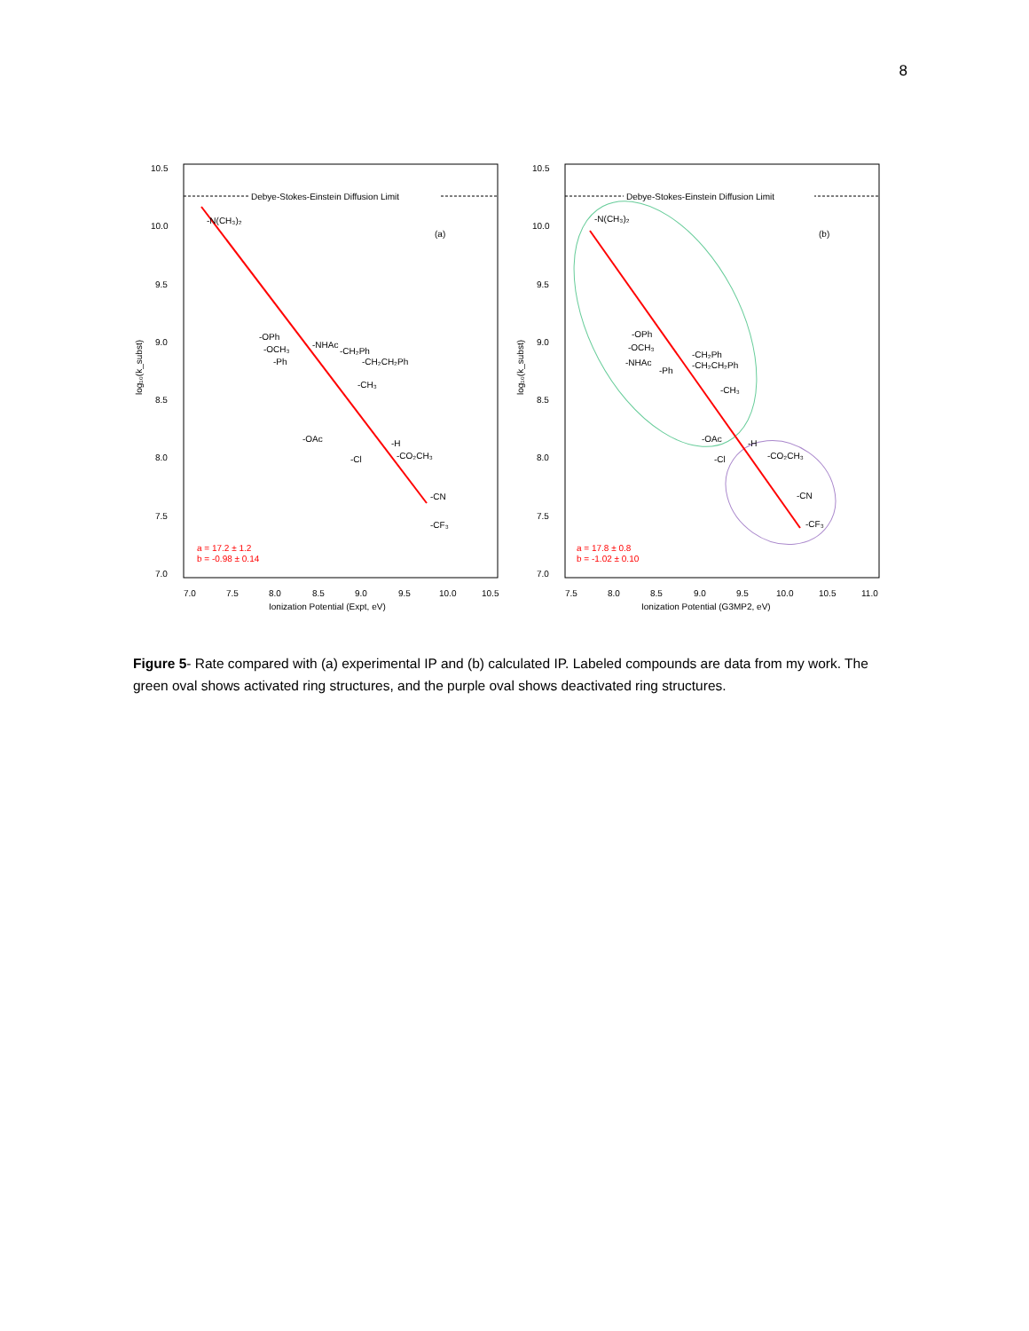8
10.5
10.0
9.5
9.0
8.5
8.0
7.5
7.0
Debye-Stokes-Einstein Diffusion Limit
(a)
-N(CH₃)₂
-OPh
-OCH₃
-Ph
-NHAc
-CH₂Ph
-CH₂CH₂Ph
-CH₃
-OAc
-H
-Cl
-CO₂CH₃
-CN
-CF₃
a = 17.2 ± 1.2
b = -0.98 ± 0.14
7.0
7.5
8.0
8.5
9.0
9.5
10.0
10.5
Ionization Potential (Expt, eV)
log₁₀(k_subst)
10.5
10.0
9.5
9.0
8.5
8.0
7.5
7.0
Debye-Stokes-Einstein Diffusion Limit
(b)
-N(CH₃)₂
-OPh
-OCH₃
-NHAc
-Ph
-CH₂Ph
-CH₂CH₂Ph
-CH₃
-OAc
-H
-Cl
-CO₂CH₃
-CN
-CF₃
a = 17.8 ± 0.8
b = -1.02 ± 0.10
7.5
8.0
8.5
9.0
9.5
10.0
10.5
11.0
Ionization Potential (G3MP2, eV)
log₁₀(k_subst)
Figure 5- Rate compared with (a) experimental IP and (b) calculated IP. Labeled compounds are data from my work. The green oval shows activated ring structures, and the purple oval shows deactivated ring structures.